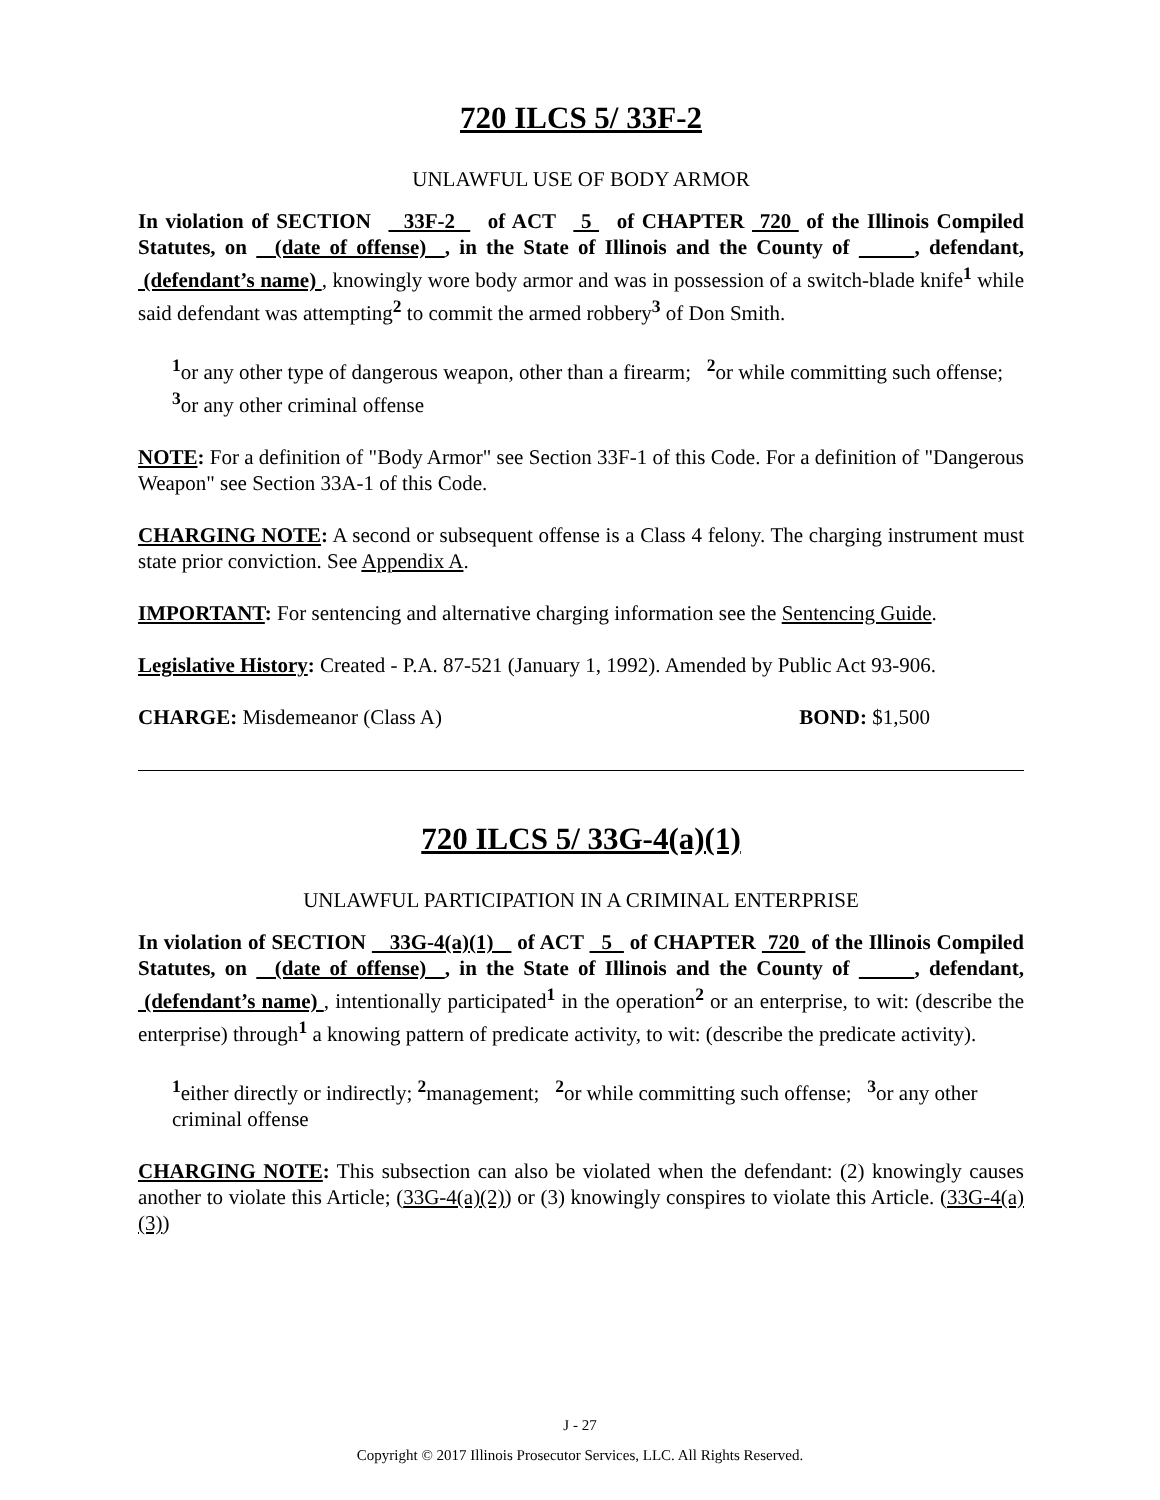720 ILCS 5/ 33F-2
UNLAWFUL USE OF BODY ARMOR
In violation of SECTION 33F-2 of ACT 5 of CHAPTER 720 of the Illinois Compiled Statutes, on (date of offense) , in the State of Illinois and the County of , defendant, (defendant’s name) , knowingly wore body armor and was in possession of a switch-blade knife<sup>1</sup> while said defendant was attempting<sup>2</sup> to commit the armed robbery<sup>3</sup> of Don Smith.
<sup>1</sup> or any other type of dangerous weapon, other than a firearm; <sup>2</sup>or while committing such offense; <sup>3</sup>or any other criminal offense
NOTE: For a definition of "Body Armor" see Section 33F-1 of this Code. For a definition of "Dangerous Weapon" see Section 33A-1 of this Code.
CHARGING NOTE: A second or subsequent offense is a Class 4 felony. The charging instrument must state prior conviction. See Appendix A.
IMPORTANT: For sentencing and alternative charging information see the Sentencing Guide.
Legislative History: Created - P.A. 87-521 (January 1, 1992). Amended by Public Act 93-906.
CHARGE: Misdemeanor (Class A) BOND: $1,500
720 ILCS 5/ 33G-4(a)(1)
UNLAWFUL PARTICIPATION IN A CRIMINAL ENTERPRISE
In violation of SECTION 33G-4(a)(1) of ACT 5 of CHAPTER 720 of the Illinois Compiled Statutes, on (date of offense) , in the State of Illinois and the County of , defendant, (defendant’s name) , intentionally participated<sup>1</sup> in the operation<sup>2</sup> or an enterprise, to wit: (describe the enterprise) through<sup>1</sup> a knowing pattern of predicate activity, to wit: (describe the predicate activity).
<sup>1</sup> either directly or indirectly; <sup>2</sup>management; <sup>2</sup>or while committing such offense; <sup>3</sup>or any other criminal offense
CHARGING NOTE: This subsection can also be violated when the defendant: (2) knowingly causes another to violate this Article; (33G-4(a)(2)) or (3) knowingly conspires to violate this Article. (33G-4(a)(3))
J - 27
Copyright © 2017 Illinois Prosecutor Services, LLC. All Rights Reserved.